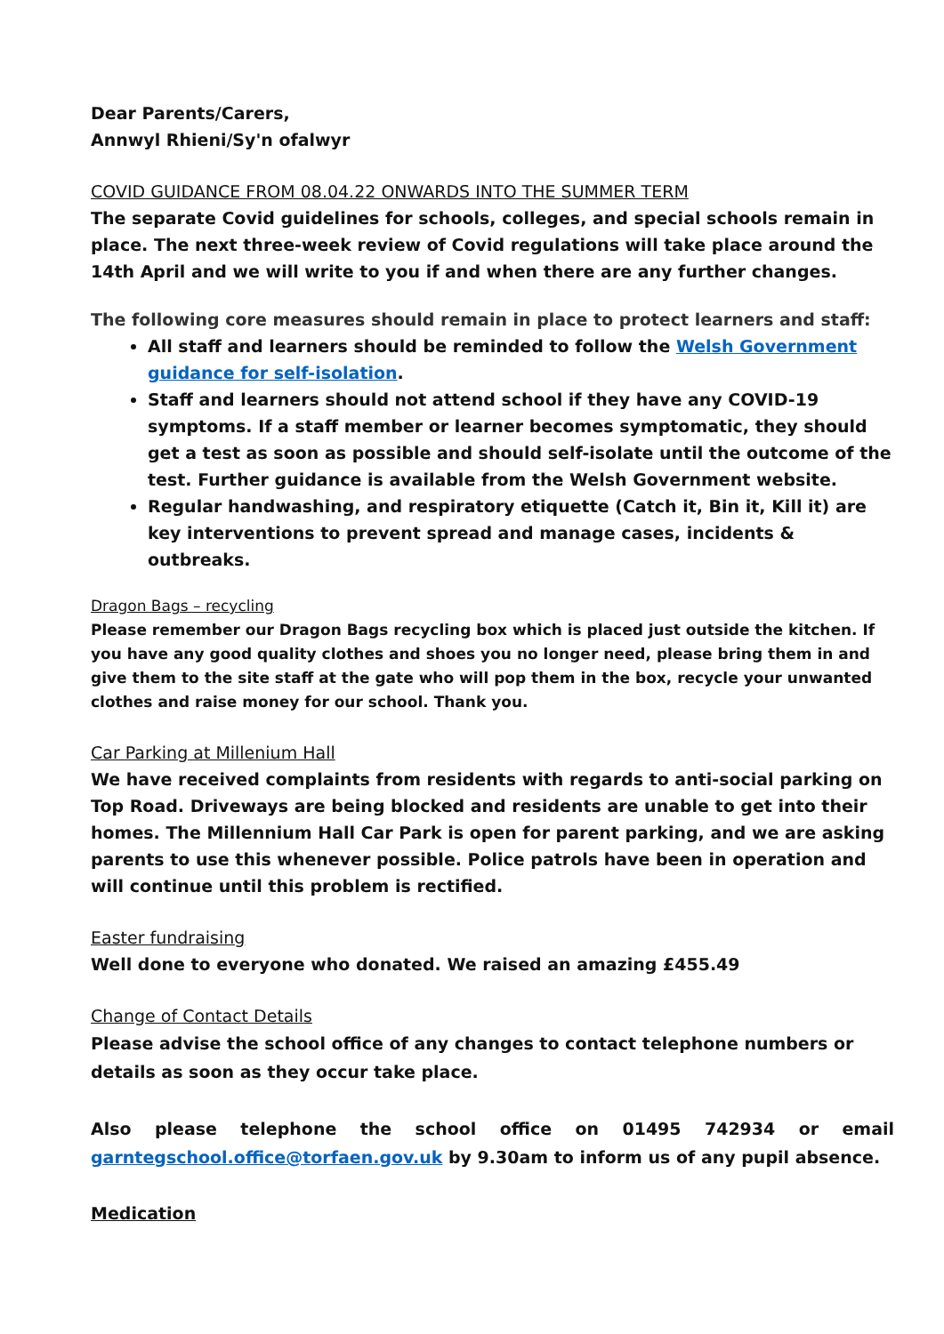Dear Parents/Carers,
Annwyl Rhieni/Sy'n ofalwyr
COVID GUIDANCE FROM 08.04.22 ONWARDS INTO THE SUMMER TERM
The separate Covid guidelines for schools, colleges, and special schools remain in place. The next three-week review of Covid regulations will take place around the 14th April and we will write to you if and when there are any further changes.
The following core measures should remain in place to protect learners and staff:
All staff and learners should be reminded to follow the Welsh Government guidance for self-isolation.
Staff and learners should not attend school if they have any COVID-19 symptoms. If a staff member or learner becomes symptomatic, they should get a test as soon as possible and should self-isolate until the outcome of the test. Further guidance is available from the Welsh Government website.
Regular handwashing, and respiratory etiquette (Catch it, Bin it, Kill it) are key interventions to prevent spread and manage cases, incidents & outbreaks.
Dragon Bags – recycling
Please remember our Dragon Bags recycling box which is placed just outside the kitchen. If you have any good quality clothes and shoes you no longer need, please bring them in and give them to the site staff at the gate who will pop them in the box, recycle your unwanted clothes and raise money for our school. Thank you.
Car Parking at Millenium Hall
We have received complaints from residents with regards to anti-social parking on Top Road. Driveways are being blocked and residents are unable to get into their homes. The Millennium Hall Car Park is open for parent parking, and we are asking parents to use this whenever possible. Police patrols have been in operation and will continue until this problem is rectified.
Easter fundraising
Well done to everyone who donated. We raised an amazing £455.49
Change of Contact Details
Please advise the school office of any changes to contact telephone numbers or details as soon as they occur take place.
Also please telephone the school office on 01495 742934 or email garntegschool.office@torfaen.gov.uk by 9.30am to inform us of any pupil absence.
Medication